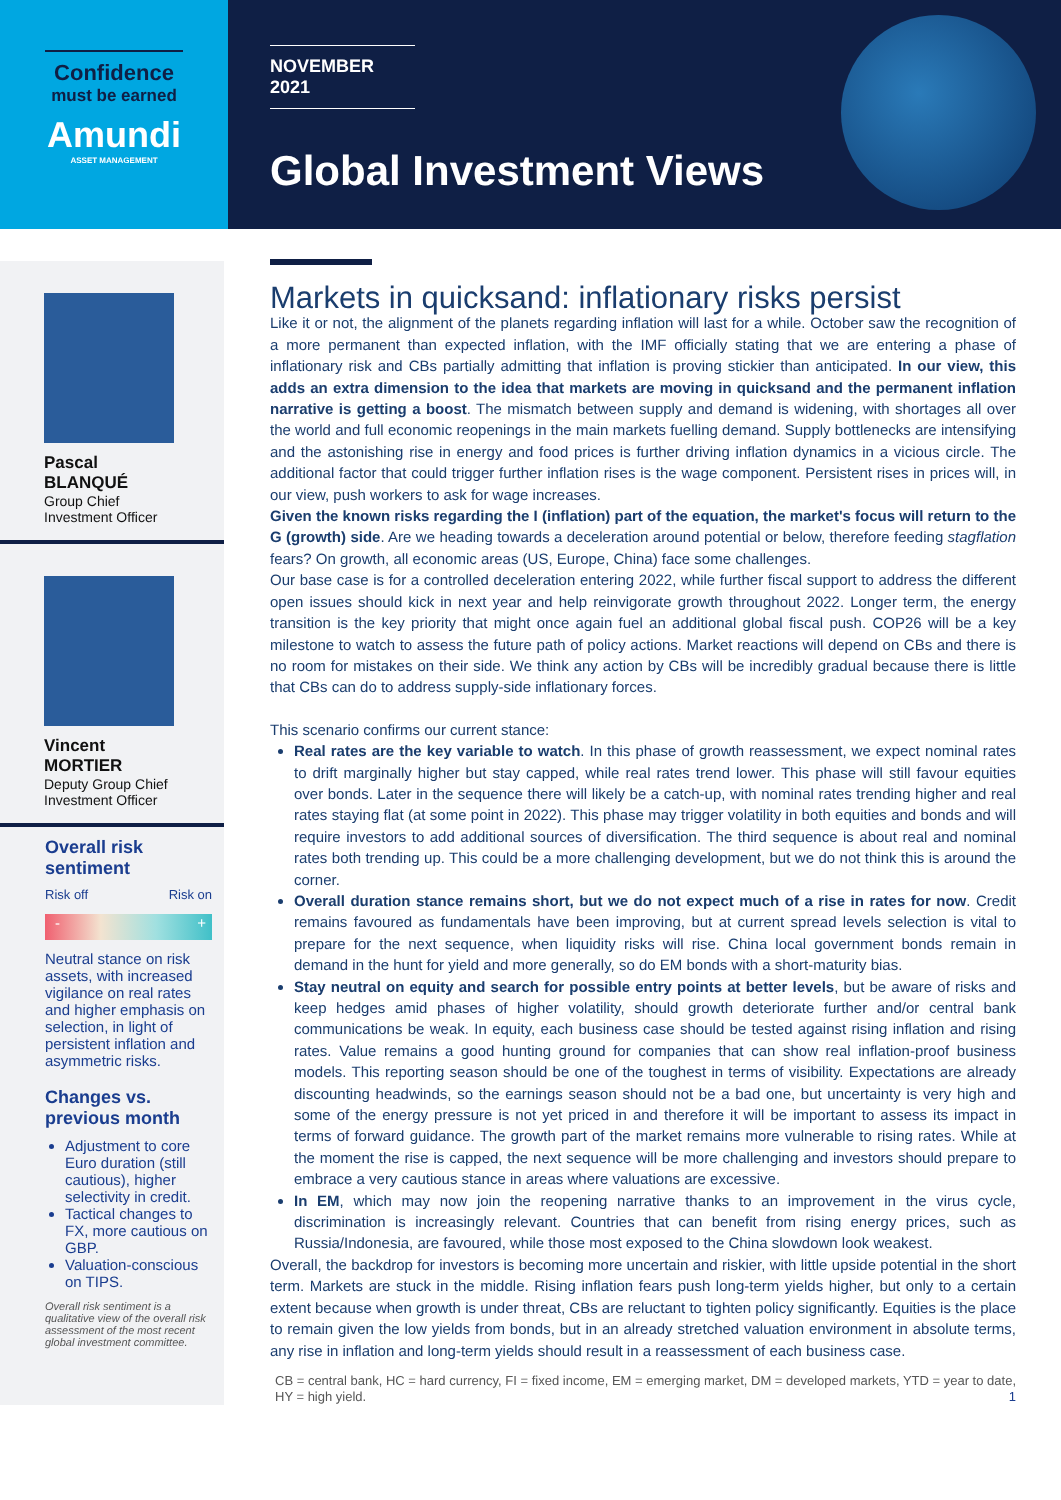Confidence
must be earned
Amundi
ASSET MANAGEMENT
NOVEMBER 2021
Global Investment Views
Pascal
BLANQUÉ
Group Chief
Investment Officer
Vincent
MORTIER
Deputy Group Chief
Investment Officer
Overall risk sentiment
Risk off Risk on
- +
Neutral stance on risk assets, with increased vigilance on real rates and higher emphasis on selection, in light of persistent inflation and asymmetric risks.
Changes vs. previous month
Adjustment to core Euro duration (still cautious), higher selectivity in credit.
Tactical changes to FX, more cautious on GBP.
Valuation-conscious on TIPS.
Overall risk sentiment is a qualitative view of the overall risk assessment of the most recent global investment committee.
Markets in quicksand: inflationary risks persist
Like it or not, the alignment of the planets regarding inflation will last for a while. October saw the recognition of a more permanent than expected inflation, with the IMF officially stating that we are entering a phase of inflationary risk and CBs partially admitting that inflation is proving stickier than anticipated. In our view, this adds an extra dimension to the idea that markets are moving in quicksand and the permanent inflation narrative is getting a boost. The mismatch between supply and demand is widening, with shortages all over the world and full economic reopenings in the main markets fuelling demand. Supply bottlenecks are intensifying and the astonishing rise in energy and food prices is further driving inflation dynamics in a vicious circle. The additional factor that could trigger further inflation rises is the wage component. Persistent rises in prices will, in our view, push workers to ask for wage increases.
Given the known risks regarding the I (inflation) part of the equation, the market's focus will return to the G (growth) side. Are we heading towards a deceleration around potential or below, therefore feeding stagflation fears? On growth, all economic areas (US, Europe, China) face some challenges.
Our base case is for a controlled deceleration entering 2022, while further fiscal support to address the different open issues should kick in next year and help reinvigorate growth throughout 2022. Longer term, the energy transition is the key priority that might once again fuel an additional global fiscal push. COP26 will be a key milestone to watch to assess the future path of policy actions. Market reactions will depend on CBs and there is no room for mistakes on their side. We think any action by CBs will be incredibly gradual because there is little that CBs can do to address supply-side inflationary forces.
This scenario confirms our current stance:
Real rates are the key variable to watch. In this phase of growth reassessment, we expect nominal rates to drift marginally higher but stay capped, while real rates trend lower. This phase will still favour equities over bonds. Later in the sequence there will likely be a catch-up, with nominal rates trending higher and real rates staying flat (at some point in 2022). This phase may trigger volatility in both equities and bonds and will require investors to add additional sources of diversification. The third sequence is about real and nominal rates both trending up. This could be a more challenging development, but we do not think this is around the corner.
Overall duration stance remains short, but we do not expect much of a rise in rates for now. Credit remains favoured as fundamentals have been improving, but at current spread levels selection is vital to prepare for the next sequence, when liquidity risks will rise. China local government bonds remain in demand in the hunt for yield and more generally, so do EM bonds with a short-maturity bias.
Stay neutral on equity and search for possible entry points at better levels, but be aware of risks and keep hedges amid phases of higher volatility, should growth deteriorate further and/or central bank communications be weak. In equity, each business case should be tested against rising inflation and rising rates. Value remains a good hunting ground for companies that can show real inflation-proof business models. This reporting season should be one of the toughest in terms of visibility. Expectations are already discounting headwinds, so the earnings season should not be a bad one, but uncertainty is very high and some of the energy pressure is not yet priced in and therefore it will be important to assess its impact in terms of forward guidance. The growth part of the market remains more vulnerable to rising rates. While at the moment the rise is capped, the next sequence will be more challenging and investors should prepare to embrace a very cautious stance in areas where valuations are excessive.
In EM, which may now join the reopening narrative thanks to an improvement in the virus cycle, discrimination is increasingly relevant. Countries that can benefit from rising energy prices, such as Russia/Indonesia, are favoured, while those most exposed to the China slowdown look weakest.
Overall, the backdrop for investors is becoming more uncertain and riskier, with little upside potential in the short term. Markets are stuck in the middle. Rising inflation fears push long-term yields higher, but only to a certain extent because when growth is under threat, CBs are reluctant to tighten policy significantly. Equities is the place to remain given the low yields from bonds, but in an already stretched valuation environment in absolute terms, any rise in inflation and long-term yields should result in a reassessment of each business case.
CB = central bank, HC = hard currency, FI = fixed income, EM = emerging market, DM = developed markets, YTD = year to date, HY = high yield. 1